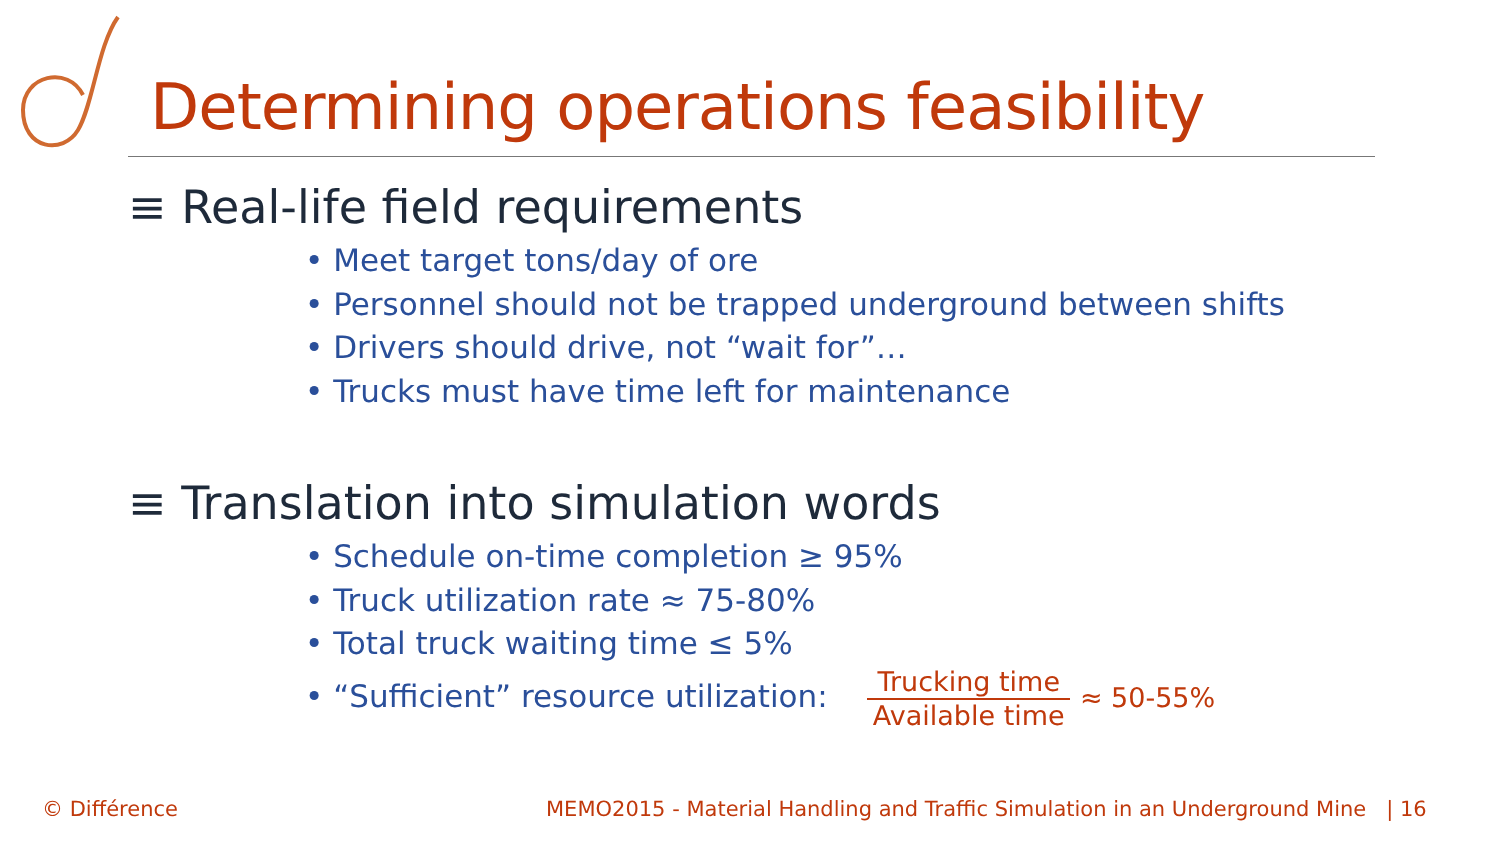Determining operations feasibility
≡ Real-life field requirements
• Meet target tons/day of ore
• Personnel should not be trapped underground between shifts
• Drivers should drive, not “wait for”…
• Trucks must have time left for maintenance
≡ Translation into simulation words
• Schedule on-time completion ≥ 95%
• Truck utilization rate ≈ 75-80%
• Total truck waiting time ≤ 5%
• “Sufficient” resource utilization:
Trucking time
Available time
≈ 50-55%
© Différence
MEMO2015 - Material Handling and Traffic Simulation in an Underground Mine | 16